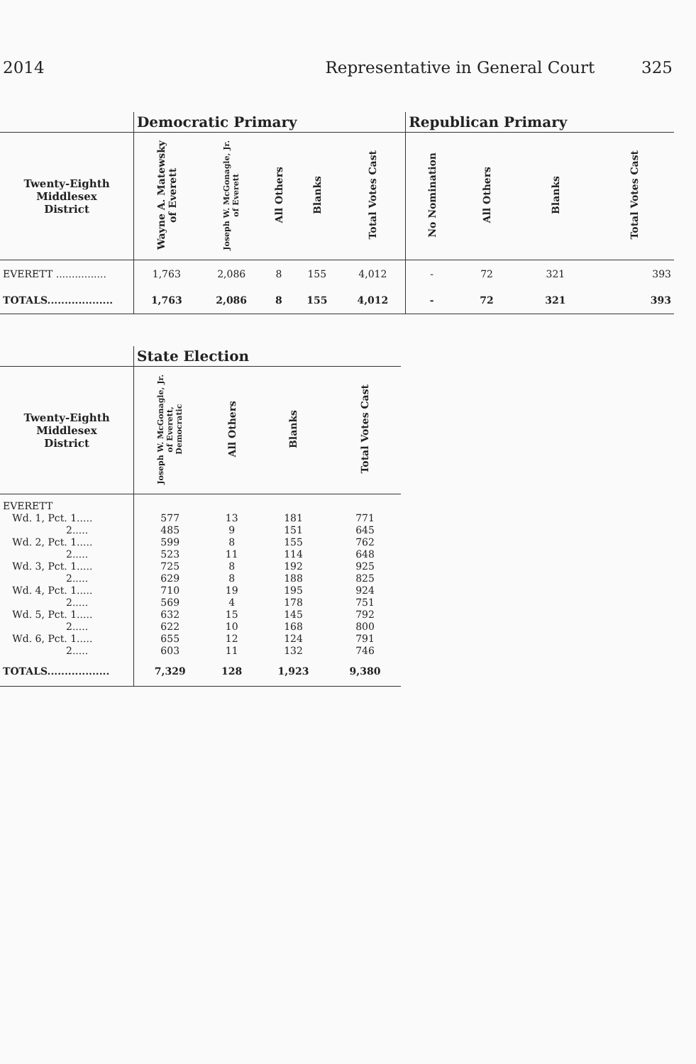2014 Representative in General Court 325
| | Democratic Primary | | | | | Republican Primary | | | |
| --- | --- | --- | --- | --- | --- | --- | --- | --- | --- |
| Twenty-Eighth Middlesex District | Wayne A. Matewsky of Everett | Joseph W. McGonagle, Jr. of Everett | All Others | Blanks | Total Votes Cast | No Nomination | All Others | Blanks | Total Votes Cast |
| EVERETT ................ | 1,763 | 2,086 | 8 | 155 | 4,012 | - | 72 | 321 | 393 |
| TOTALS................... | 1,763 | 2,086 | 8 | 155 | 4,012 | - | 72 | 321 | 393 |
| | State Election | | | |
| --- | --- | --- | --- | --- |
| Twenty-Eighth Middlesex District | Joseph W. McGonagle, Jr. of Everett, Democratic | All Others | Blanks | Total Votes Cast |
| EVERETT | | | | |
| Wd. 1, Pct. 1..... | 577 | 13 | 181 | 771 |
| 2..... | 485 | 9 | 151 | 645 |
| Wd. 2, Pct. 1..... | 599 | 8 | 155 | 762 |
| 2..... | 523 | 11 | 114 | 648 |
| Wd. 3, Pct. 1..... | 725 | 8 | 192 | 925 |
| 2..... | 629 | 8 | 188 | 825 |
| Wd. 4, Pct. 1..... | 710 | 19 | 195 | 924 |
| 2..... | 569 | 4 | 178 | 751 |
| Wd. 5, Pct. 1..... | 632 | 15 | 145 | 792 |
| 2..... | 622 | 10 | 168 | 800 |
| Wd. 6, Pct. 1..... | 655 | 12 | 124 | 791 |
| 2..... | 603 | 11 | 132 | 746 |
| TOTALS.................. | 7,329 | 128 | 1,923 | 9,380 |